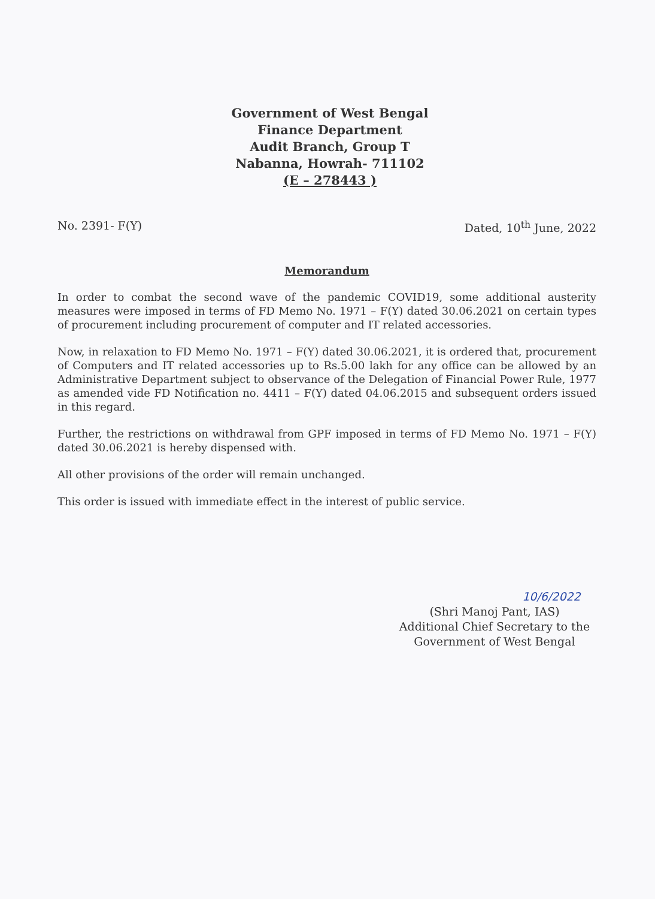Government of West Bengal
Finance Department
Audit Branch, Group T
Nabanna, Howrah- 711102
(E – 278443 )
No. 2391- F(Y) Dated, 10<sup>th</sup> June, 2022
Memorandum
In order to combat the second wave of the pandemic COVID19, some additional austerity measures were imposed in terms of FD Memo No. 1971 – F(Y) dated 30.06.2021 on certain types of procurement including procurement of computer and IT related accessories.
Now, in relaxation to FD Memo No. 1971 – F(Y) dated 30.06.2021, it is ordered that, procurement of Computers and IT related accessories up to Rs.5.00 lakh for any office can be allowed by an Administrative Department subject to observance of the Delegation of Financial Power Rule, 1977 as amended vide FD Notification no. 4411 – F(Y) dated 04.06.2015 and subsequent orders issued in this regard.
Further, the restrictions on withdrawal from GPF imposed in terms of FD Memo No. 1971 – F(Y) dated 30.06.2021 is hereby dispensed with.
All other provisions of the order will remain unchanged.
This order is issued with immediate effect in the interest of public service.
10/6/2022
(Shri Manoj Pant, IAS)
Additional Chief Secretary to the
Government of West Bengal